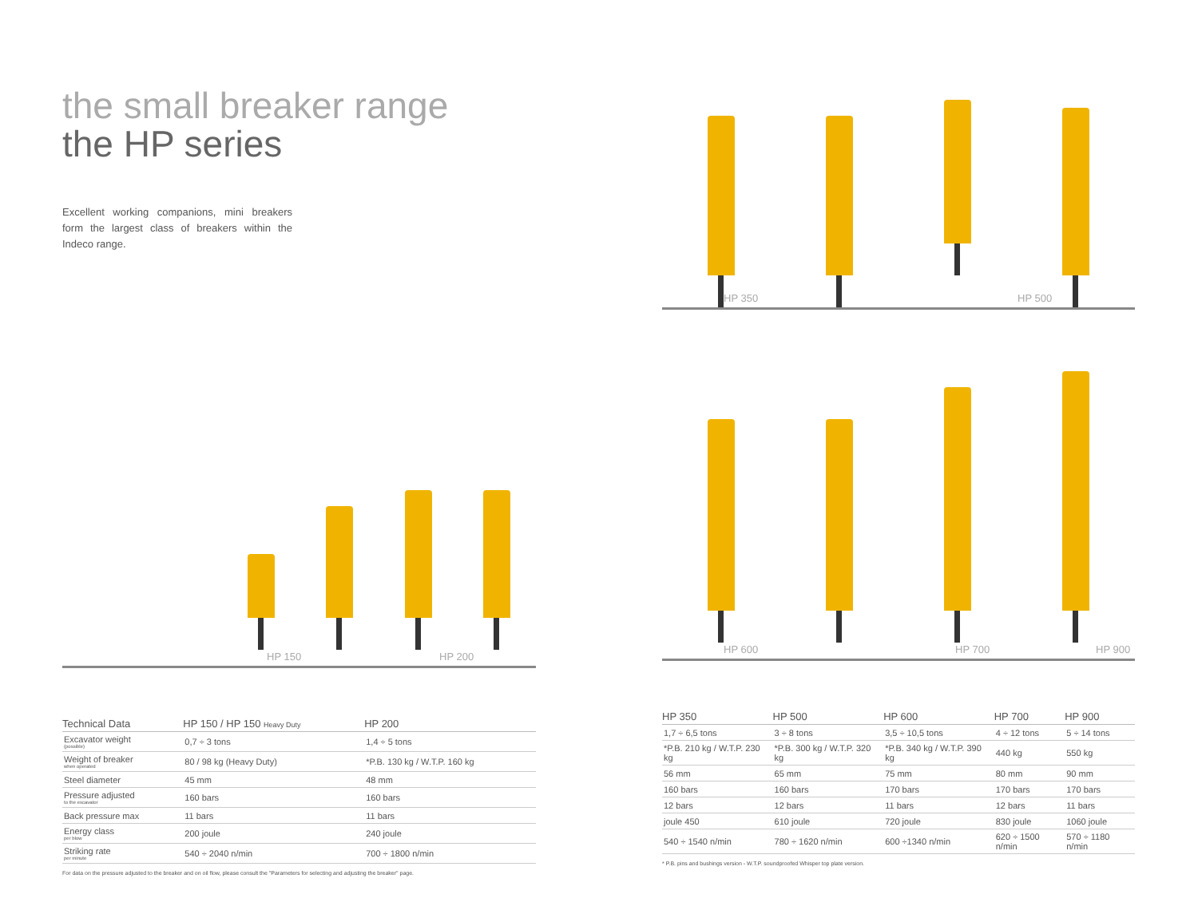the small breaker range
the HP series
Excellent working companions, mini breakers form the largest class of breakers within the Indeco range.
HP 150 HP 200
| Technical Data | HP 150 / HP 150 Heavy Duty | HP 200 |
| --- | --- | --- |
| Excavator weight (possible) | 0,7 ÷ 3 tons | 1,4 ÷ 5 tons |
| Weight of breaker when operated | 80 / 98 kg (Heavy Duty) | *P.B. 130 kg / W.T.P. 160 kg |
| Steel diameter | 45 mm | 48 mm |
| Pressure adjusted to the excavator | 160 bars | 160 bars |
| Back pressure max | 11 bars | 11 bars |
| Energy class per blow | 200 joule | 240 joule |
| Striking rate per minute | 540 ÷ 2040 n/min | 700 ÷ 1800 n/min |
For data on the pressure adjusted to the breaker and on oil flow, please consult the "Parameters for selecting and adjusting the breaker" page.
HP 350 HP 500
HP 600 HP 700 HP 900
| HP 350 | HP 500 | HP 600 | HP 700 | HP 900 |
| --- | --- | --- | --- | --- |
| 1,7 ÷ 6,5 tons | 3 ÷ 8 tons | 3,5 ÷ 10,5 tons | 4 ÷ 12 tons | 5 ÷ 14 tons |
| *P.B. 210 kg / W.T.P. 230 kg | *P.B. 300 kg / W.T.P. 320 kg | *P.B. 340 kg / W.T.P. 390 kg | 440 kg | 550 kg |
| 56 mm | 65 mm | 75 mm | 80 mm | 90 mm |
| 160 bars | 160 bars | 170 bars | 170 bars | 170 bars |
| 12 bars | 12 bars | 11 bars | 12 bars | 11 bars |
| joule 450 | 610 joule | 720 joule | 830 joule | 1060 joule |
| 540 ÷ 1540 n/min | 780 ÷ 1620 n/min | 600 ÷1340 n/min | 620 ÷ 1500 n/min | 570 ÷ 1180 n/min |
* P.B. pins and bushings version - W.T.P. soundproofed Whisper top plate version.